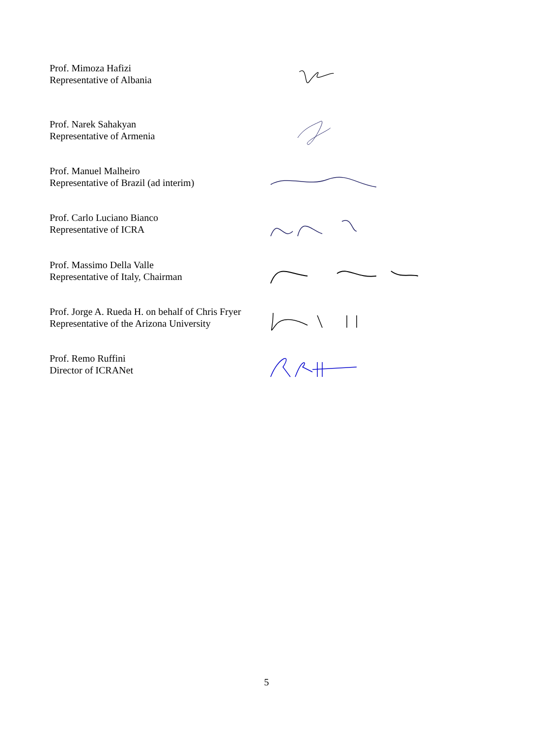Prof. Mimoza Hafizi
Representative of Albania
Prof. Narek Sahakyan
Representative of Armenia
Prof. Manuel Malheiro
Representative of Brazil (ad interim)
Prof. Carlo Luciano Bianco
Representative of ICRA
Prof. Massimo Della Valle
Representative of Italy, Chairman
Prof. Jorge A. Rueda H. on behalf of Chris Fryer
Representative of the Arizona University
Prof. Remo Ruffini
Director of ICRANet
5